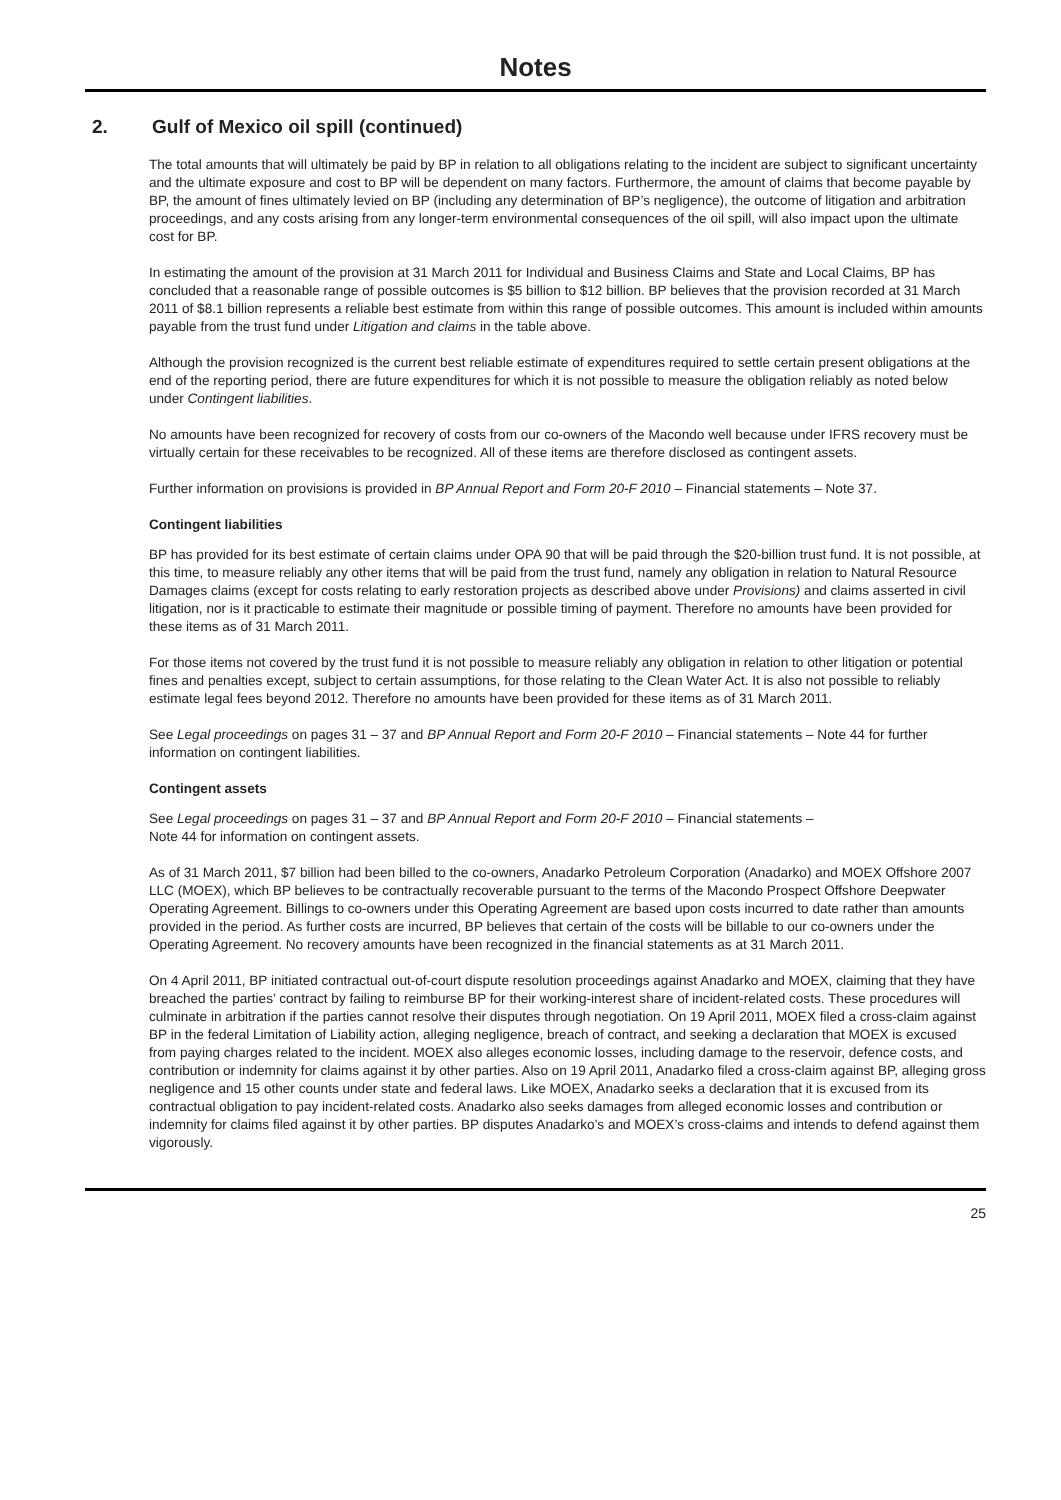Notes
2. Gulf of Mexico oil spill (continued)
The total amounts that will ultimately be paid by BP in relation to all obligations relating to the incident are subject to significant uncertainty and the ultimate exposure and cost to BP will be dependent on many factors. Furthermore, the amount of claims that become payable by BP, the amount of fines ultimately levied on BP (including any determination of BP’s negligence), the outcome of litigation and arbitration proceedings, and any costs arising from any longer-term environmental consequences of the oil spill, will also impact upon the ultimate cost for BP.
In estimating the amount of the provision at 31 March 2011 for Individual and Business Claims and State and Local Claims, BP has concluded that a reasonable range of possible outcomes is $5 billion to $12 billion. BP believes that the provision recorded at 31 March 2011 of $8.1 billion represents a reliable best estimate from within this range of possible outcomes. This amount is included within amounts payable from the trust fund under Litigation and claims in the table above.
Although the provision recognized is the current best reliable estimate of expenditures required to settle certain present obligations at the end of the reporting period, there are future expenditures for which it is not possible to measure the obligation reliably as noted below under Contingent liabilities.
No amounts have been recognized for recovery of costs from our co-owners of the Macondo well because under IFRS recovery must be virtually certain for these receivables to be recognized. All of these items are therefore disclosed as contingent assets.
Further information on provisions is provided in BP Annual Report and Form 20-F 2010 – Financial statements – Note 37.
Contingent liabilities
BP has provided for its best estimate of certain claims under OPA 90 that will be paid through the $20-billion trust fund. It is not possible, at this time, to measure reliably any other items that will be paid from the trust fund, namely any obligation in relation to Natural Resource Damages claims (except for costs relating to early restoration projects as described above under Provisions) and claims asserted in civil litigation, nor is it practicable to estimate their magnitude or possible timing of payment. Therefore no amounts have been provided for these items as of 31 March 2011.
For those items not covered by the trust fund it is not possible to measure reliably any obligation in relation to other litigation or potential fines and penalties except, subject to certain assumptions, for those relating to the Clean Water Act. It is also not possible to reliably estimate legal fees beyond 2012. Therefore no amounts have been provided for these items as of 31 March 2011.
See Legal proceedings on pages 31 – 37 and BP Annual Report and Form 20-F 2010 – Financial statements – Note 44 for further information on contingent liabilities.
Contingent assets
See Legal proceedings on pages 31 – 37 and BP Annual Report and Form 20-F 2010 – Financial statements –
Note 44 for information on contingent assets.
As of 31 March 2011, $7 billion had been billed to the co-owners, Anadarko Petroleum Corporation (Anadarko) and MOEX Offshore 2007 LLC (MOEX), which BP believes to be contractually recoverable pursuant to the terms of the Macondo Prospect Offshore Deepwater Operating Agreement. Billings to co-owners under this Operating Agreement are based upon costs incurred to date rather than amounts provided in the period. As further costs are incurred, BP believes that certain of the costs will be billable to our co-owners under the Operating Agreement. No recovery amounts have been recognized in the financial statements as at 31 March 2011.
On 4 April 2011, BP initiated contractual out-of-court dispute resolution proceedings against Anadarko and MOEX, claiming that they have breached the parties’ contract by failing to reimburse BP for their working-interest share of incident-related costs. These procedures will culminate in arbitration if the parties cannot resolve their disputes through negotiation. On 19 April 2011, MOEX filed a cross-claim against BP in the federal Limitation of Liability action, alleging negligence, breach of contract, and seeking a declaration that MOEX is excused from paying charges related to the incident. MOEX also alleges economic losses, including damage to the reservoir, defence costs, and contribution or indemnity for claims against it by other parties. Also on 19 April 2011, Anadarko filed a cross-claim against BP, alleging gross negligence and 15 other counts under state and federal laws. Like MOEX, Anadarko seeks a declaration that it is excused from its contractual obligation to pay incident-related costs. Anadarko also seeks damages from alleged economic losses and contribution or indemnity for claims filed against it by other parties. BP disputes Anadarko’s and MOEX’s cross-claims and intends to defend against them vigorously.
25